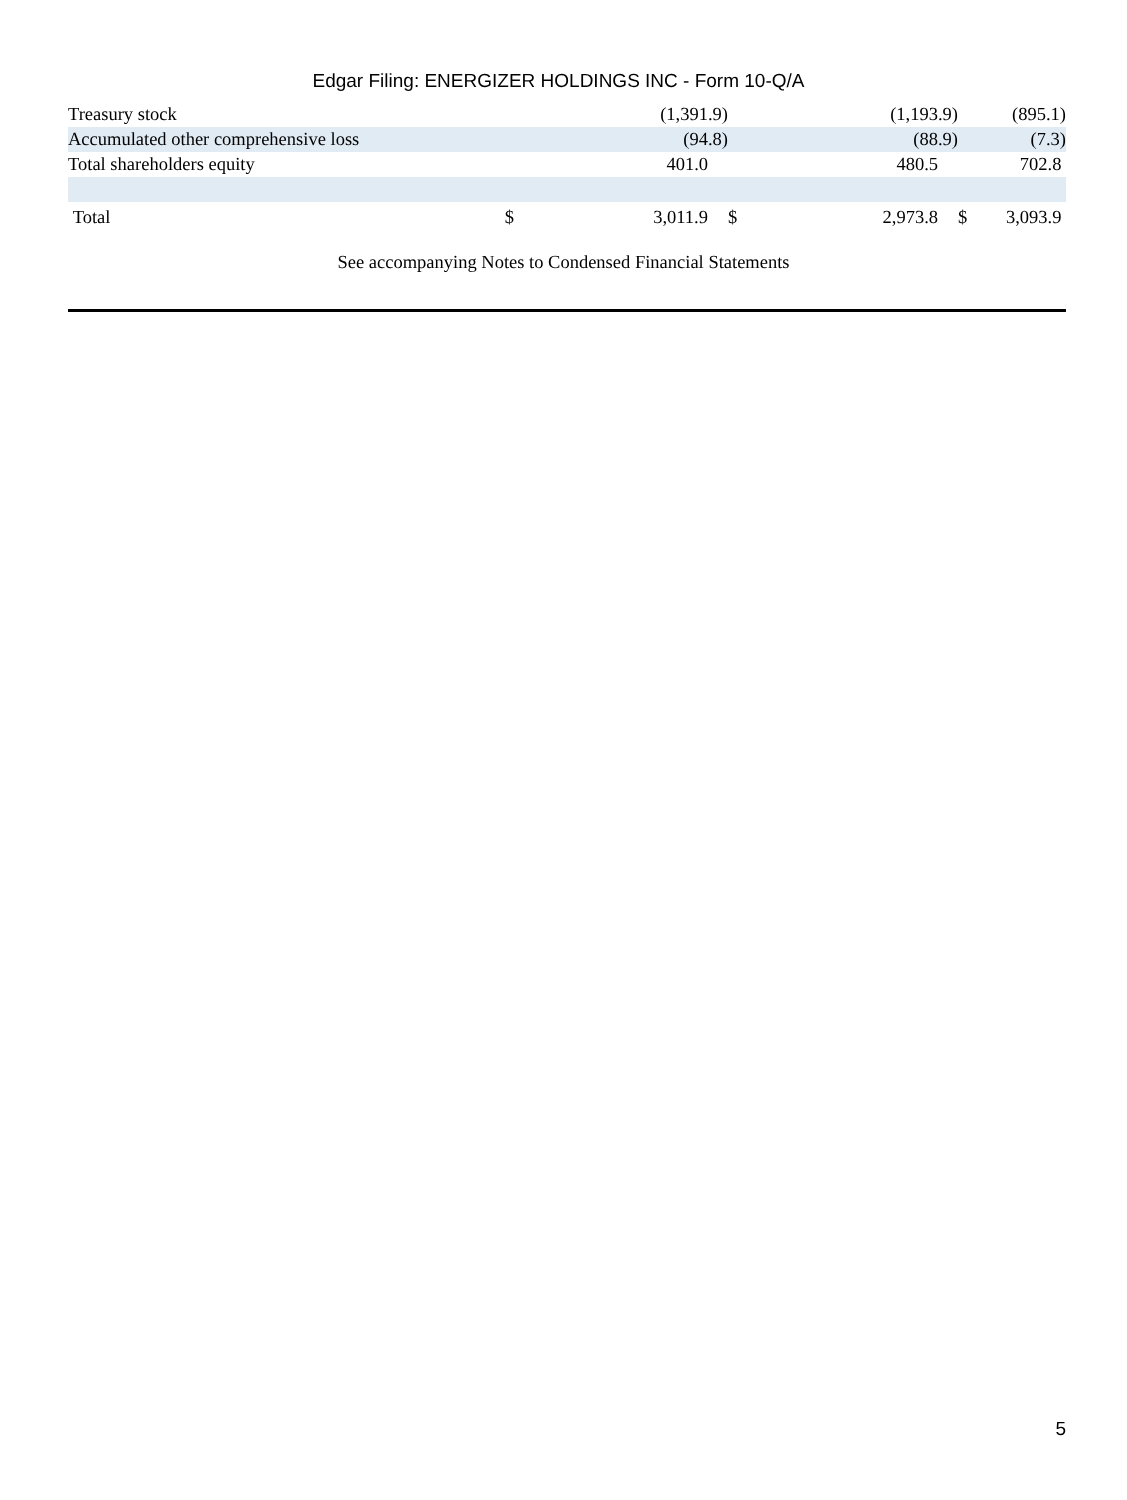Edgar Filing: ENERGIZER HOLDINGS INC - Form 10-Q/A
| Treasury stock | | (1,391.9) | | | (1,193.9) | | | (895.1) |
| Accumulated other comprehensive loss | | (94.8) | | | (88.9) | | | (7.3) |
| Total shareholders equity | | 401.0 | | | 480.5 | | | 702.8 |
| Total | $ | 3,011.9 | | $ | 2,973.8 | | $ | 3,093.9 |
See accompanying Notes to Condensed Financial Statements
5